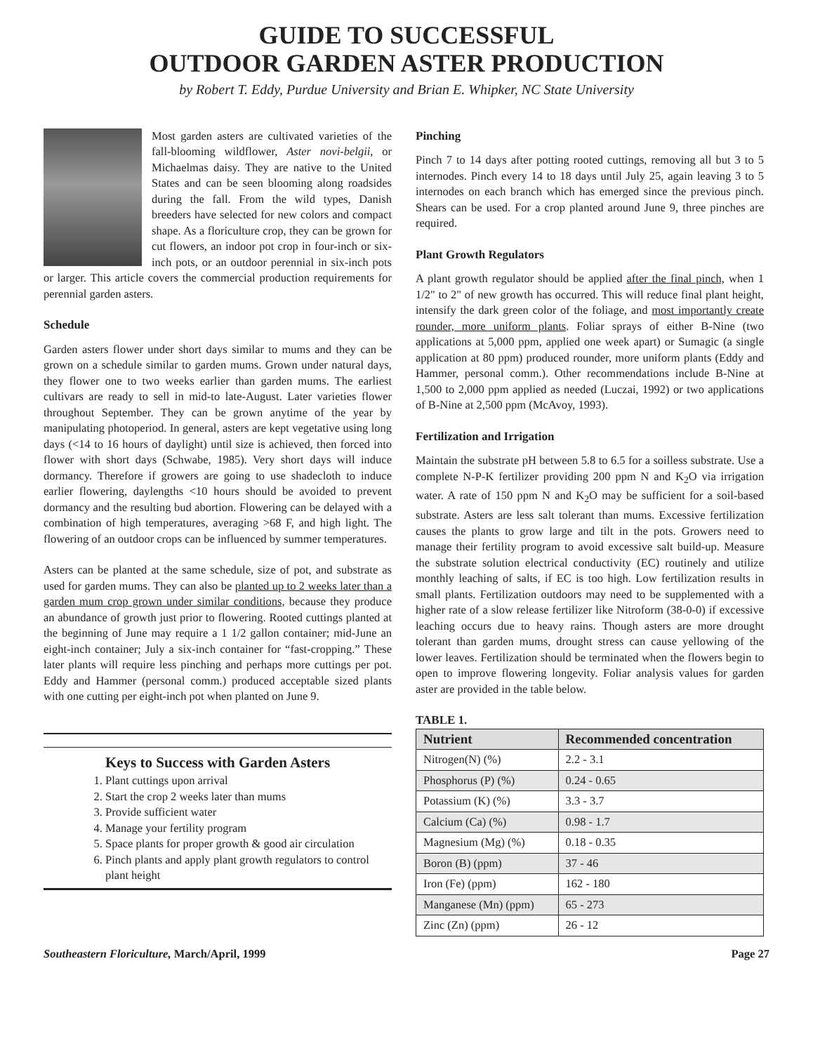GUIDE TO SUCCESSFUL
OUTDOOR GARDEN ASTER PRODUCTION
by Robert T. Eddy, Purdue University and Brian E. Whipker, NC State University
Most garden asters are cultivated varieties of the fall-blooming wildflower, Aster novi-belgii, or Michaelmas daisy. They are native to the United States and can be seen blooming along roadsides during the fall. From the wild types, Danish breeders have selected for new colors and compact shape. As a floriculture crop, they can be grown for cut flowers, an indoor pot crop in four-inch or six-inch pots, or an outdoor perennial in six-inch pots or larger. This article covers the commercial production requirements for perennial garden asters.
Schedule
Garden asters flower under short days similar to mums and they can be grown on a schedule similar to garden mums. Grown under natural days, they flower one to two weeks earlier than garden mums. The earliest cultivars are ready to sell in mid-to late-August. Later varieties flower throughout September. They can be grown anytime of the year by manipulating photoperiod. In general, asters are kept vegetative using long days (<14 to 16 hours of daylight) until size is achieved, then forced into flower with short days (Schwabe, 1985). Very short days will induce dormancy. Therefore if growers are going to use shadecloth to induce earlier flowering, daylengths <10 hours should be avoided to prevent dormancy and the resulting bud abortion. Flowering can be delayed with a combination of high temperatures, averaging >68 F, and high light. The flowering of an outdoor crops can be influenced by summer temperatures.
Asters can be planted at the same schedule, size of pot, and substrate as used for garden mums. They can also be planted up to 2 weeks later than a garden mum crop grown under similar conditions, because they produce an abundance of growth just prior to flowering. Rooted cuttings planted at the beginning of June may require a 1 1/2 gallon container; mid-June an eight-inch container; July a six-inch container for “fast-cropping.” These later plants will require less pinching and perhaps more cuttings per pot. Eddy and Hammer (personal comm.) produced acceptable sized plants with one cutting per eight-inch pot when planted on June 9.
Keys to Success with Garden Asters
1. Plant cuttings upon arrival
2. Start the crop 2 weeks later than mums
3. Provide sufficient water
4. Manage your fertility program
5. Space plants for proper growth & good air circulation
6. Pinch plants and apply plant growth regulators to control plant height
Pinching
Pinch 7 to 14 days after potting rooted cuttings, removing all but 3 to 5 internodes. Pinch every 14 to 18 days until July 25, again leaving 3 to 5 internodes on each branch which has emerged since the previous pinch. Shears can be used. For a crop planted around June 9, three pinches are required.
Plant Growth Regulators
A plant growth regulator should be applied after the final pinch, when 1 1/2" to 2" of new growth has occurred. This will reduce final plant height, intensify the dark green color of the foliage, and most importantly create rounder, more uniform plants. Foliar sprays of either B-Nine (two applications at 5,000 ppm, applied one week apart) or Sumagic (a single application at 80 ppm) produced rounder, more uniform plants (Eddy and Hammer, personal comm.). Other recommendations include B-Nine at 1,500 to 2,000 ppm applied as needed (Luczai, 1992) or two applications of B-Nine at 2,500 ppm (McAvoy, 1993).
Fertilization and Irrigation
Maintain the substrate pH between 5.8 to 6.5 for a soilless substrate. Use a complete N-P-K fertilizer providing 200 ppm N and K<sub>2</sub>O via irrigation water. A rate of 150 ppm N and K<sub>2</sub>O may be sufficient for a soil-based substrate. Asters are less salt tolerant than mums. Excessive fertilization causes the plants to grow large and tilt in the pots. Growers need to manage their fertility program to avoid excessive salt build-up. Measure the substrate solution electrical conductivity (EC) routinely and utilize monthly leaching of salts, if EC is too high. Low fertilization results in small plants. Fertilization outdoors may need to be supplemented with a higher rate of a slow release fertilizer like Nitroform (38-0-0) if excessive leaching occurs due to heavy rains. Though asters are more drought tolerant than garden mums, drought stress can cause yellowing of the lower leaves. Fertilization should be terminated when the flowers begin to open to improve flowering longevity. Foliar analysis values for garden aster are provided in the table below.
TABLE 1.
| Nutrient | Recommended concentration |
| --- | --- |
| Nitrogen(N) (%) | 2.2 - 3.1 |
| Phosphorus (P) (%) | 0.24 - 0.65 |
| Potassium (K) (%) | 3.3 - 3.7 |
| Calcium (Ca) (%) | 0.98 - 1.7 |
| Magnesium (Mg) (%) | 0.18 - 0.35 |
| Boron (B) (ppm) | 37 - 46 |
| Iron (Fe) (ppm) | 162 - 180 |
| Manganese (Mn) (ppm) | 65 - 273 |
| Zinc (Zn) (ppm) | 26 - 12 |
Southeastern Floriculture, March/April, 1999 Page 27